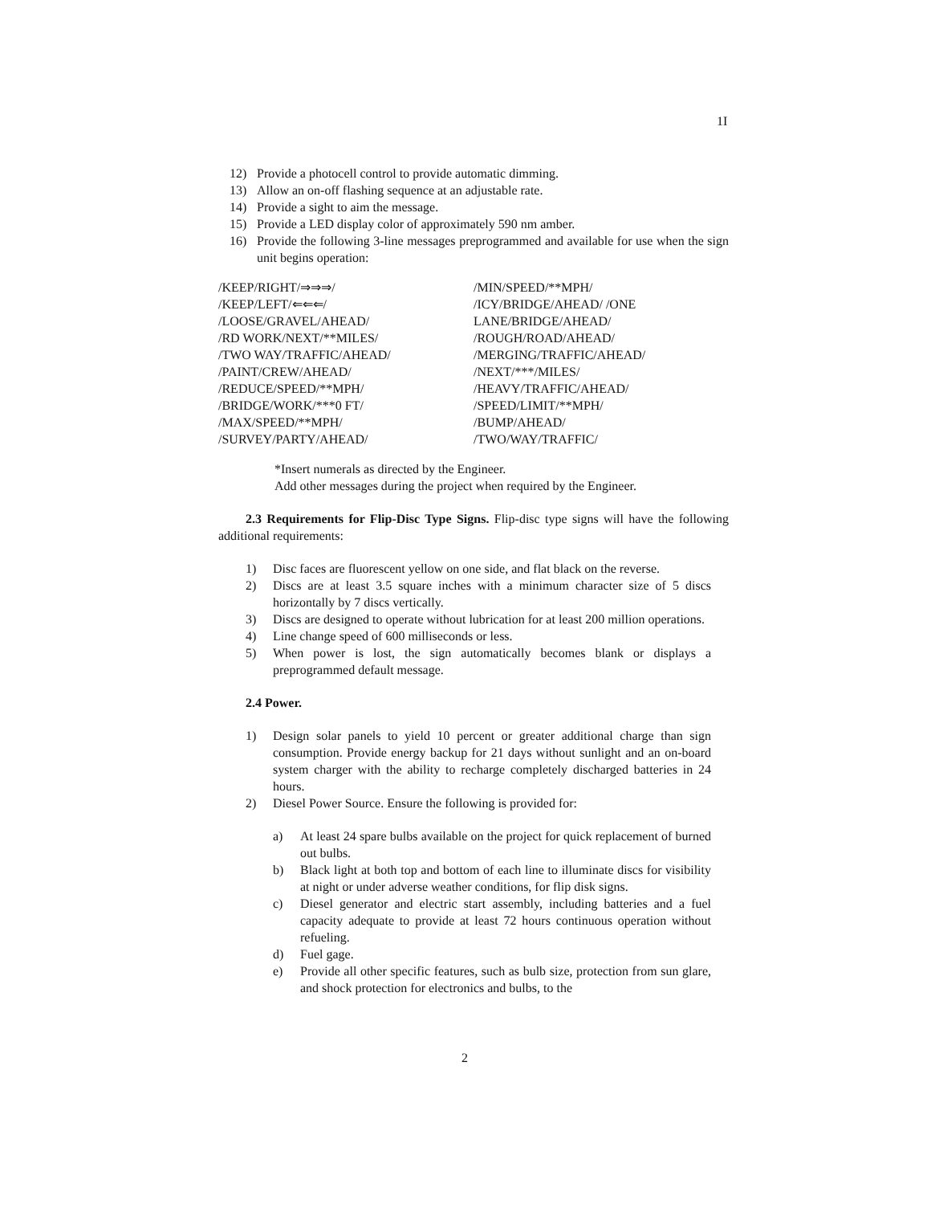1I
12) Provide a photocell control to provide automatic dimming.
13) Allow an on-off flashing sequence at an adjustable rate.
14) Provide a sight to aim the message.
15) Provide a LED display color of approximately 590 nm amber.
16) Provide the following 3-line messages preprogrammed and available for use when the sign unit begins operation:
/KEEP/RIGHT/⇒⇒⇒/
/KEEP/LEFT/⇐⇐⇐/
/LOOSE/GRAVEL/AHEAD/
/RD WORK/NEXT/**MILES/
/TWO WAY/TRAFFIC/AHEAD/
/PAINT/CREW/AHEAD/
/REDUCE/SPEED/**MPH/
/BRIDGE/WORK/***0 FT/
/MAX/SPEED/**MPH/
/SURVEY/PARTY/AHEAD/
/MIN/SPEED/**MPH/
/ICY/BRIDGE/AHEAD/ /ONE LANE/BRIDGE/AHEAD/
/ROUGH/ROAD/AHEAD/
/MERGING/TRAFFIC/AHEAD/
/NEXT/***/MILES/
/HEAVY/TRAFFIC/AHEAD/
/SPEED/LIMIT/**MPH/
/BUMP/AHEAD/
/TWO/WAY/TRAFFIC/
*Insert numerals as directed by the Engineer.
Add other messages during the project when required by the Engineer.
2.3 Requirements for Flip-Disc Type Signs. Flip-disc type signs will have the following additional requirements:
1) Disc faces are fluorescent yellow on one side, and flat black on the reverse.
2) Discs are at least 3.5 square inches with a minimum character size of 5 discs horizontally by 7 discs vertically.
3) Discs are designed to operate without lubrication for at least 200 million operations.
4) Line change speed of 600 milliseconds or less.
5) When power is lost, the sign automatically becomes blank or displays a preprogrammed default message.
2.4 Power.
1) Design solar panels to yield 10 percent or greater additional charge than sign consumption. Provide energy backup for 21 days without sunlight and an on-board system charger with the ability to recharge completely discharged batteries in 24 hours.
2) Diesel Power Source. Ensure the following is provided for:
a) At least 24 spare bulbs available on the project for quick replacement of burned out bulbs.
b) Black light at both top and bottom of each line to illuminate discs for visibility at night or under adverse weather conditions, for flip disk signs.
c) Diesel generator and electric start assembly, including batteries and a fuel capacity adequate to provide at least 72 hours continuous operation without refueling.
d) Fuel gage.
e) Provide all other specific features, such as bulb size, protection from sun glare, and shock protection for electronics and bulbs, to the
2